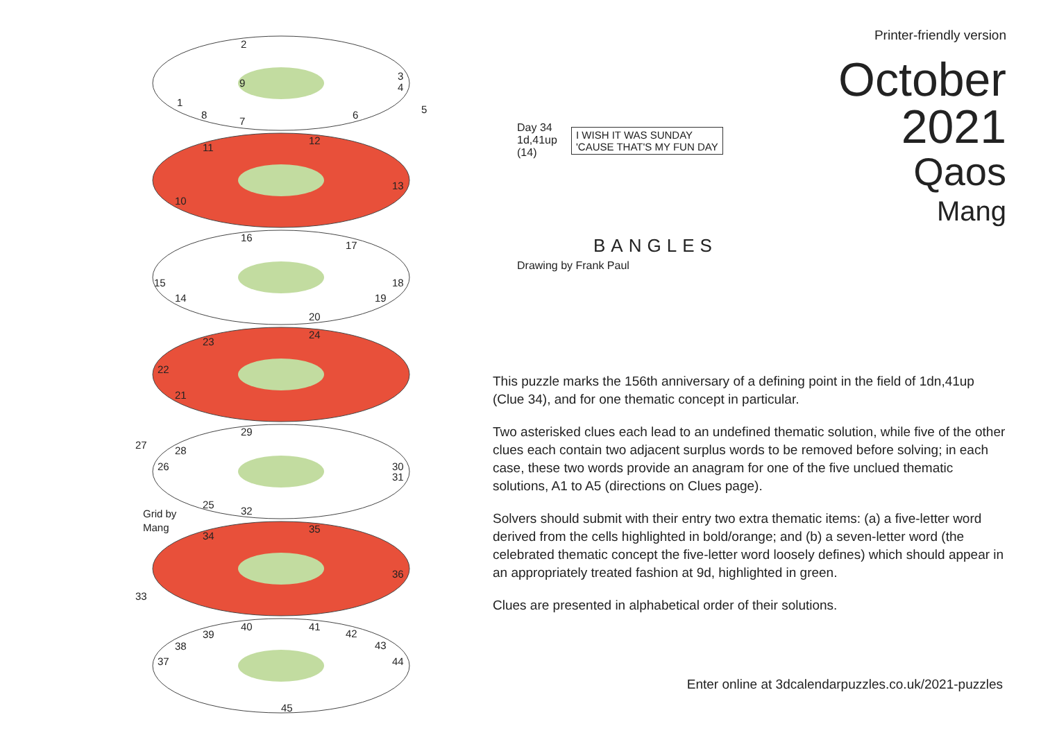2
9
1
8
7
3
4
6
5
11
12
13
10
16
17
18
19
15
14
20
23
24
22
21
29
27
28
26
30
31
25
32
Grid by
Mang
34
35
36
33
40
41
42
39
38
43
37
44
45
Printer-friendly version
October
2021
Qaos
Mang
Day 34
1d,41up
(14)
I WISH IT WAS SUNDAY
'CAUSE THAT'S MY FUN DAY
BANGLES
Drawing by Frank Paul
This puzzle marks the 156th anniversary of a defining point in the field of 1dn,41up (Clue 34), and for one thematic concept in particular.
Two asterisked clues each lead to an undefined thematic solution, while five of the other clues each contain two adjacent surplus words to be removed before solving; in each case, these two words provide an anagram for one of the five unclued thematic solutions, A1 to A5 (directions on Clues page).
Solvers should submit with their entry two extra thematic items: (a) a five-letter word derived from the cells highlighted in bold/orange; and (b) a seven-letter word (the celebrated thematic concept the five-letter word loosely defines) which should appear in an appropriately treated fashion at 9d, highlighted in green.
Clues are presented in alphabetical order of their solutions.
Enter online at 3dcalendarpuzzles.co.uk/2021-puzzles